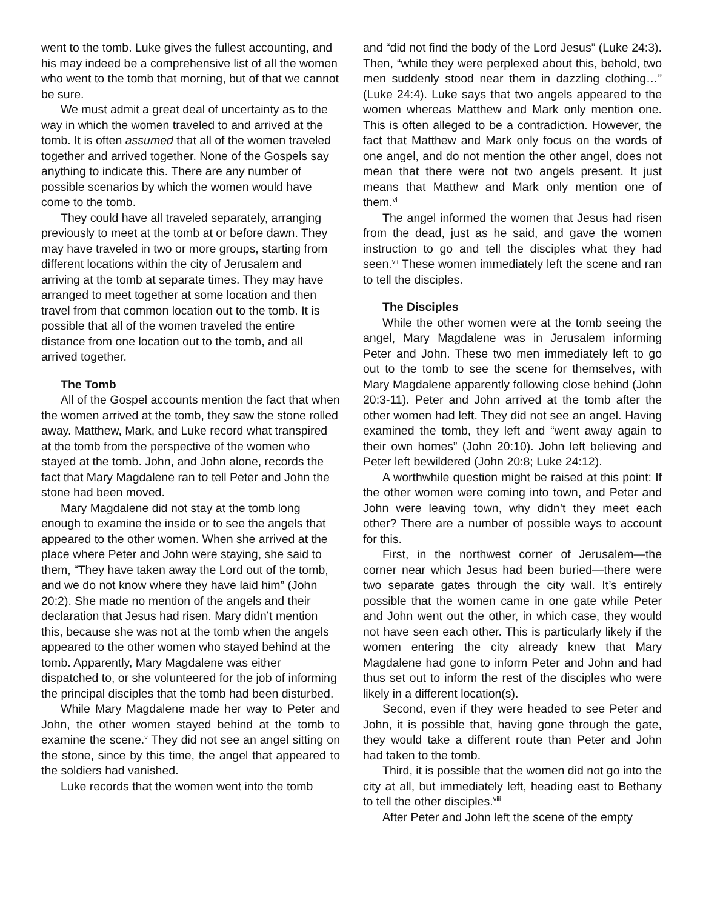went to the tomb. Luke gives the fullest accounting, and his may indeed be a comprehensive list of all the women who went to the tomb that morning, but of that we cannot be sure.
We must admit a great deal of uncertainty as to the way in which the women traveled to and arrived at the tomb. It is often assumed that all of the women traveled together and arrived together. None of the Gospels say anything to indicate this. There are any number of possible scenarios by which the women would have come to the tomb.
They could have all traveled separately, arranging previously to meet at the tomb at or before dawn. They may have traveled in two or more groups, starting from different locations within the city of Jerusalem and arriving at the tomb at separate times. They may have arranged to meet together at some location and then travel from that common location out to the tomb. It is possible that all of the women traveled the entire distance from one location out to the tomb, and all arrived together.
The Tomb
All of the Gospel accounts mention the fact that when the women arrived at the tomb, they saw the stone rolled away. Matthew, Mark, and Luke record what transpired at the tomb from the perspective of the women who stayed at the tomb. John, and John alone, records the fact that Mary Magdalene ran to tell Peter and John the stone had been moved.
Mary Magdalene did not stay at the tomb long enough to examine the inside or to see the angels that appeared to the other women. When she arrived at the place where Peter and John were staying, she said to them, “They have taken away the Lord out of the tomb, and we do not know where they have laid him” (John 20:2). She made no mention of the angels and their declaration that Jesus had risen. Mary didn’t mention this, because she was not at the tomb when the angels appeared to the other women who stayed behind at the tomb. Apparently, Mary Magdalene was either dispatched to, or she volunteered for the job of informing the principal disciples that the tomb had been disturbed.
While Mary Magdalene made her way to Peter and John, the other women stayed behind at the tomb to examine the scene.<sup>v</sup> They did not see an angel sitting on the stone, since by this time, the angel that appeared to the soldiers had vanished.
Luke records that the women went into the tomb
and “did not find the body of the Lord Jesus” (Luke 24:3). Then, “while they were perplexed about this, behold, two men suddenly stood near them in dazzling clothing…” (Luke 24:4). Luke says that two angels appeared to the women whereas Matthew and Mark only mention one. This is often alleged to be a contradiction. However, the fact that Matthew and Mark only focus on the words of one angel, and do not mention the other angel, does not mean that there were not two angels present. It just means that Matthew and Mark only mention one of them.<sup>vi</sup>
The angel informed the women that Jesus had risen from the dead, just as he said, and gave the women instruction to go and tell the disciples what they had seen.<sup>vii</sup> These women immediately left the scene and ran to tell the disciples.
The Disciples
While the other women were at the tomb seeing the angel, Mary Magdalene was in Jerusalem informing Peter and John. These two men immediately left to go out to the tomb to see the scene for themselves, with Mary Magdalene apparently following close behind (John 20:3-11). Peter and John arrived at the tomb after the other women had left. They did not see an angel. Having examined the tomb, they left and “went away again to their own homes” (John 20:10). John left believing and Peter left bewildered (John 20:8; Luke 24:12).
A worthwhile question might be raised at this point: If the other women were coming into town, and Peter and John were leaving town, why didn’t they meet each other? There are a number of possible ways to account for this.
First, in the northwest corner of Jerusalem—the corner near which Jesus had been buried—there were two separate gates through the city wall. It’s entirely possible that the women came in one gate while Peter and John went out the other, in which case, they would not have seen each other. This is particularly likely if the women entering the city already knew that Mary Magdalene had gone to inform Peter and John and had thus set out to inform the rest of the disciples who were likely in a different location(s).
Second, even if they were headed to see Peter and John, it is possible that, having gone through the gate, they would take a different route than Peter and John had taken to the tomb.
Third, it is possible that the women did not go into the city at all, but immediately left, heading east to Bethany to tell the other disciples.<sup>viii</sup>
After Peter and John left the scene of the empty